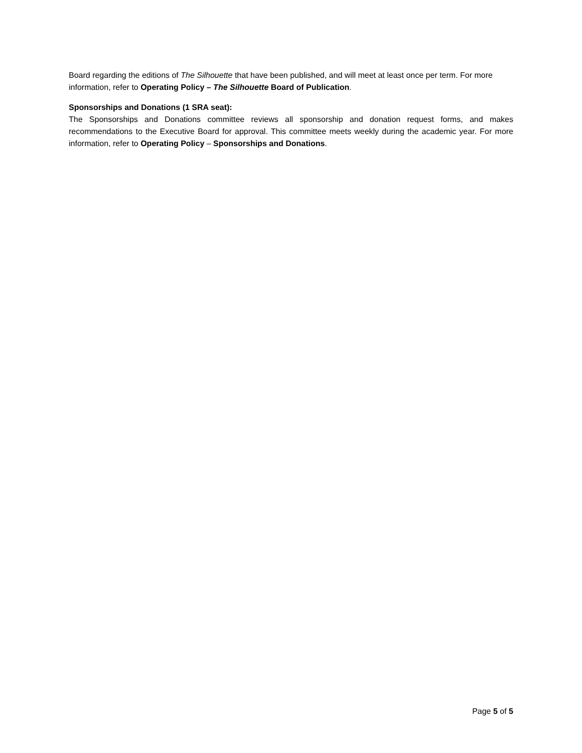Board regarding the editions of The Silhouette that have been published, and will meet at least once per term. For more information, refer to Operating Policy – The Silhouette Board of Publication.
Sponsorships and Donations (1 SRA seat):
The Sponsorships and Donations committee reviews all sponsorship and donation request forms, and makes recommendations to the Executive Board for approval. This committee meets weekly during the academic year. For more information, refer to Operating Policy – Sponsorships and Donations.
Page 5 of 5